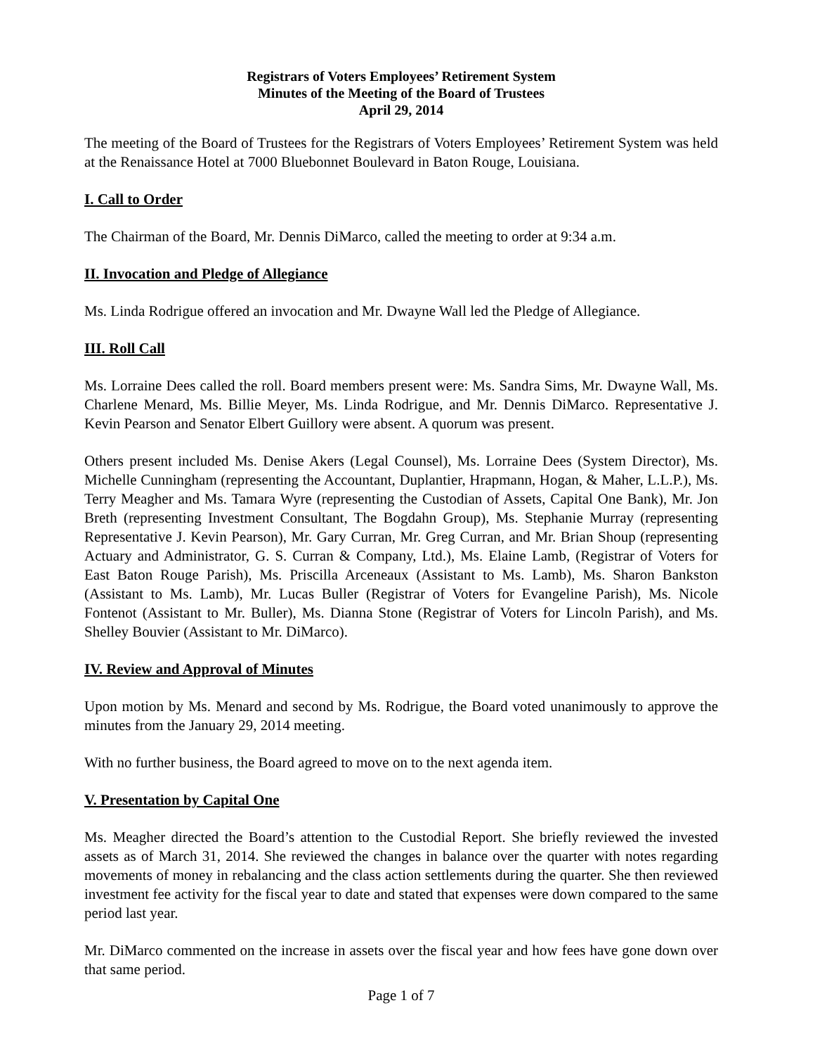Registrars of Voters Employees’ Retirement System
Minutes of the Meeting of the Board of Trustees
April 29, 2014
The meeting of the Board of Trustees for the Registrars of Voters Employees’ Retirement System was held at the Renaissance Hotel at 7000 Bluebonnet Boulevard in Baton Rouge, Louisiana.
I. Call to Order
The Chairman of the Board, Mr. Dennis DiMarco, called the meeting to order at 9:34 a.m.
II. Invocation and Pledge of Allegiance
Ms. Linda Rodrigue offered an invocation and Mr. Dwayne Wall led the Pledge of Allegiance.
III. Roll Call
Ms. Lorraine Dees called the roll. Board members present were: Ms. Sandra Sims, Mr. Dwayne Wall, Ms. Charlene Menard, Ms. Billie Meyer, Ms. Linda Rodrigue, and Mr. Dennis DiMarco. Representative J. Kevin Pearson and Senator Elbert Guillory were absent. A quorum was present.
Others present included Ms. Denise Akers (Legal Counsel), Ms. Lorraine Dees (System Director), Ms. Michelle Cunningham (representing the Accountant, Duplantier, Hrapmann, Hogan, & Maher, L.L.P.), Ms. Terry Meagher and Ms. Tamara Wyre (representing the Custodian of Assets, Capital One Bank), Mr. Jon Breth (representing Investment Consultant, The Bogdahn Group), Ms. Stephanie Murray (representing Representative J. Kevin Pearson), Mr. Gary Curran, Mr. Greg Curran, and Mr. Brian Shoup (representing Actuary and Administrator, G. S. Curran & Company, Ltd.), Ms. Elaine Lamb, (Registrar of Voters for East Baton Rouge Parish), Ms. Priscilla Arceneaux (Assistant to Ms. Lamb), Ms. Sharon Bankston (Assistant to Ms. Lamb), Mr. Lucas Buller (Registrar of Voters for Evangeline Parish), Ms. Nicole Fontenot (Assistant to Mr. Buller), Ms. Dianna Stone (Registrar of Voters for Lincoln Parish), and Ms. Shelley Bouvier (Assistant to Mr. DiMarco).
IV. Review and Approval of Minutes
Upon motion by Ms. Menard and second by Ms. Rodrigue, the Board voted unanimously to approve the minutes from the January 29, 2014 meeting.
With no further business, the Board agreed to move on to the next agenda item.
V. Presentation by Capital One
Ms. Meagher directed the Board’s attention to the Custodial Report. She briefly reviewed the invested assets as of March 31, 2014. She reviewed the changes in balance over the quarter with notes regarding movements of money in rebalancing and the class action settlements during the quarter. She then reviewed investment fee activity for the fiscal year to date and stated that expenses were down compared to the same period last year.
Mr. DiMarco commented on the increase in assets over the fiscal year and how fees have gone down over that same period.
Page 1 of 7